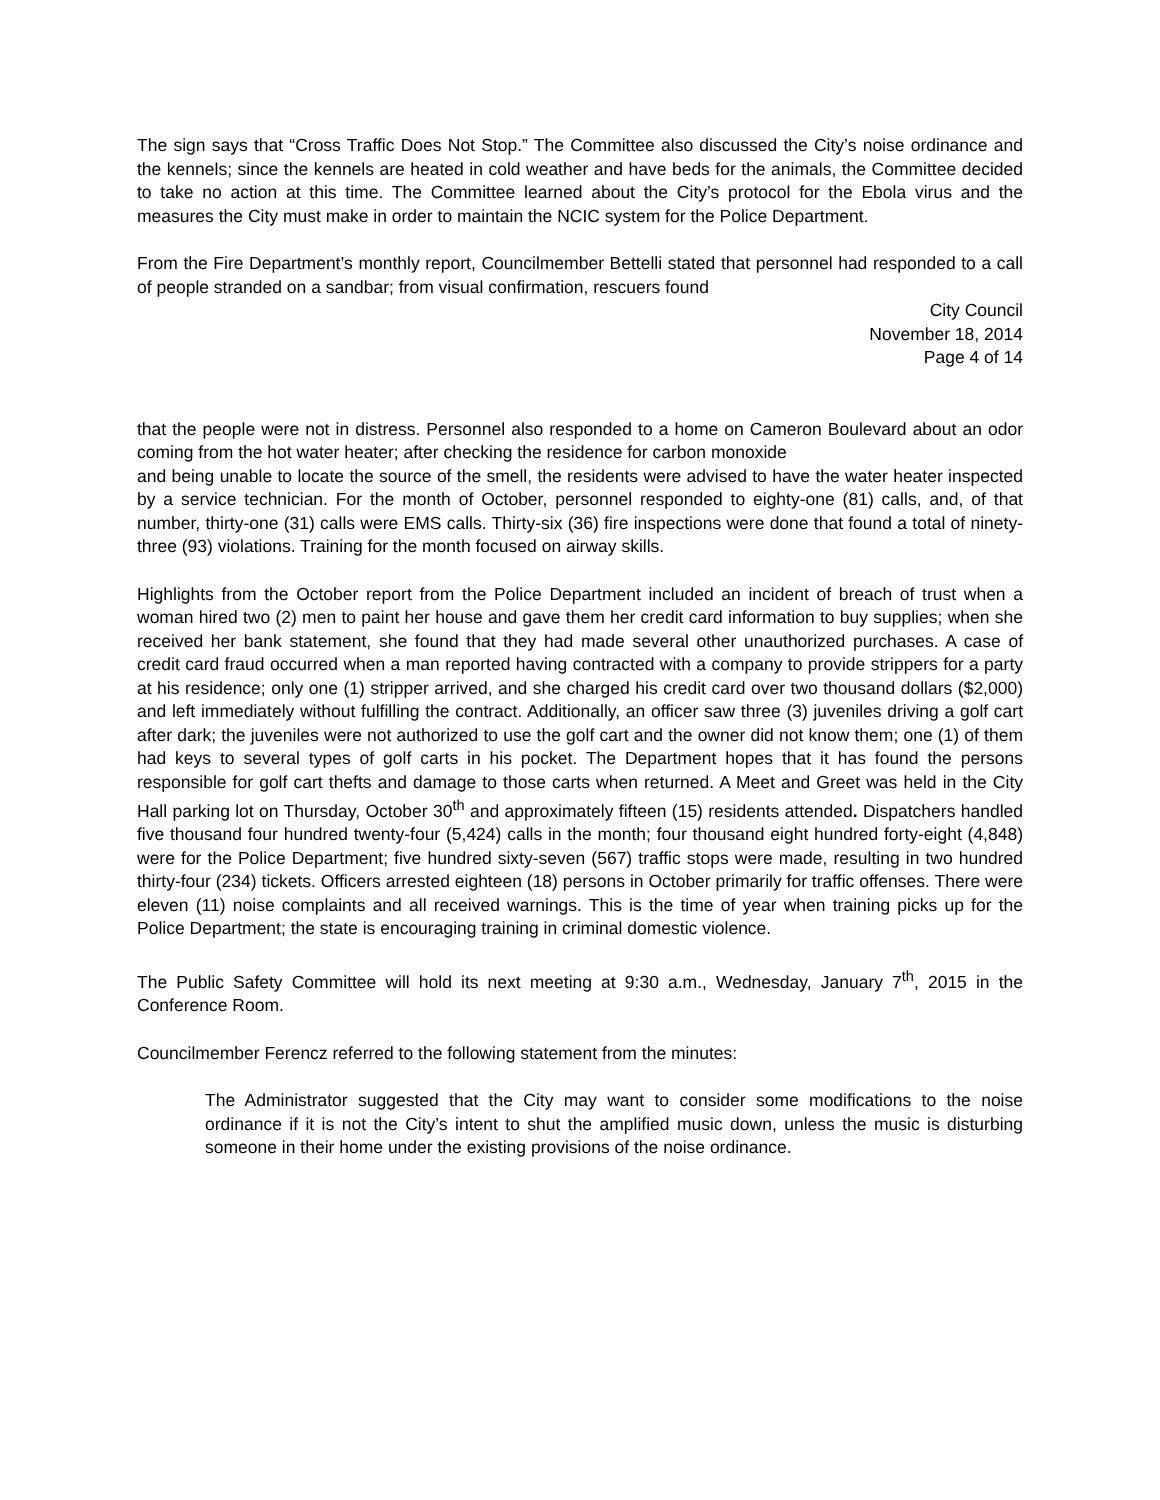The sign says that “Cross Traffic Does Not Stop.” The Committee also discussed the City’s noise ordinance and the kennels; since the kennels are heated in cold weather and have beds for the animals, the Committee decided to take no action at this time. The Committee learned about the City’s protocol for the Ebola virus and the measures the City must make in order to maintain the NCIC system for the Police Department.
From the Fire Department’s monthly report, Councilmember Bettelli stated that personnel had responded to a call of people stranded on a sandbar; from visual confirmation, rescuers found
City Council
November 18, 2014
Page 4 of 14
that the people were not in distress. Personnel also responded to a home on Cameron Boulevard about an odor coming from the hot water heater; after checking the residence for carbon monoxide
and being unable to locate the source of the smell, the residents were advised to have the water heater inspected by a service technician. For the month of October, personnel responded to eighty-one (81) calls, and, of that number, thirty-one (31) calls were EMS calls. Thirty-six (36) fire inspections were done that found a total of ninety-three (93) violations. Training for the month focused on airway skills.
Highlights from the October report from the Police Department included an incident of breach of trust when a woman hired two (2) men to paint her house and gave them her credit card information to buy supplies; when she received her bank statement, she found that they had made several other unauthorized purchases. A case of credit card fraud occurred when a man reported having contracted with a company to provide strippers for a party at his residence; only one (1) stripper arrived, and she charged his credit card over two thousand dollars ($2,000) and left immediately without fulfilling the contract. Additionally, an officer saw three (3) juveniles driving a golf cart after dark; the juveniles were not authorized to use the golf cart and the owner did not know them; one (1) of them had keys to several types of golf carts in his pocket. The Department hopes that it has found the persons responsible for golf cart thefts and damage to those carts when returned. A Meet and Greet was held in the City Hall parking lot on Thursday, October 30<sup>th</sup> and approximately fifteen (15) residents attended. Dispatchers handled five thousand four hundred twenty-four (5,424) calls in the month; four thousand eight hundred forty-eight (4,848) were for the Police Department; five hundred sixty-seven (567) traffic stops were made, resulting in two hundred thirty-four (234) tickets. Officers arrested eighteen (18) persons in October primarily for traffic offenses. There were eleven (11) noise complaints and all received warnings. This is the time of year when training picks up for the Police Department; the state is encouraging training in criminal domestic violence.
The Public Safety Committee will hold its next meeting at 9:30 a.m., Wednesday, January 7<sup>th</sup>, 2015 in the Conference Room.
Councilmember Ferencz referred to the following statement from the minutes:
The Administrator suggested that the City may want to consider some modifications to the noise ordinance if it is not the City’s intent to shut the amplified music down, unless the music is disturbing someone in their home under the existing provisions of the noise ordinance.